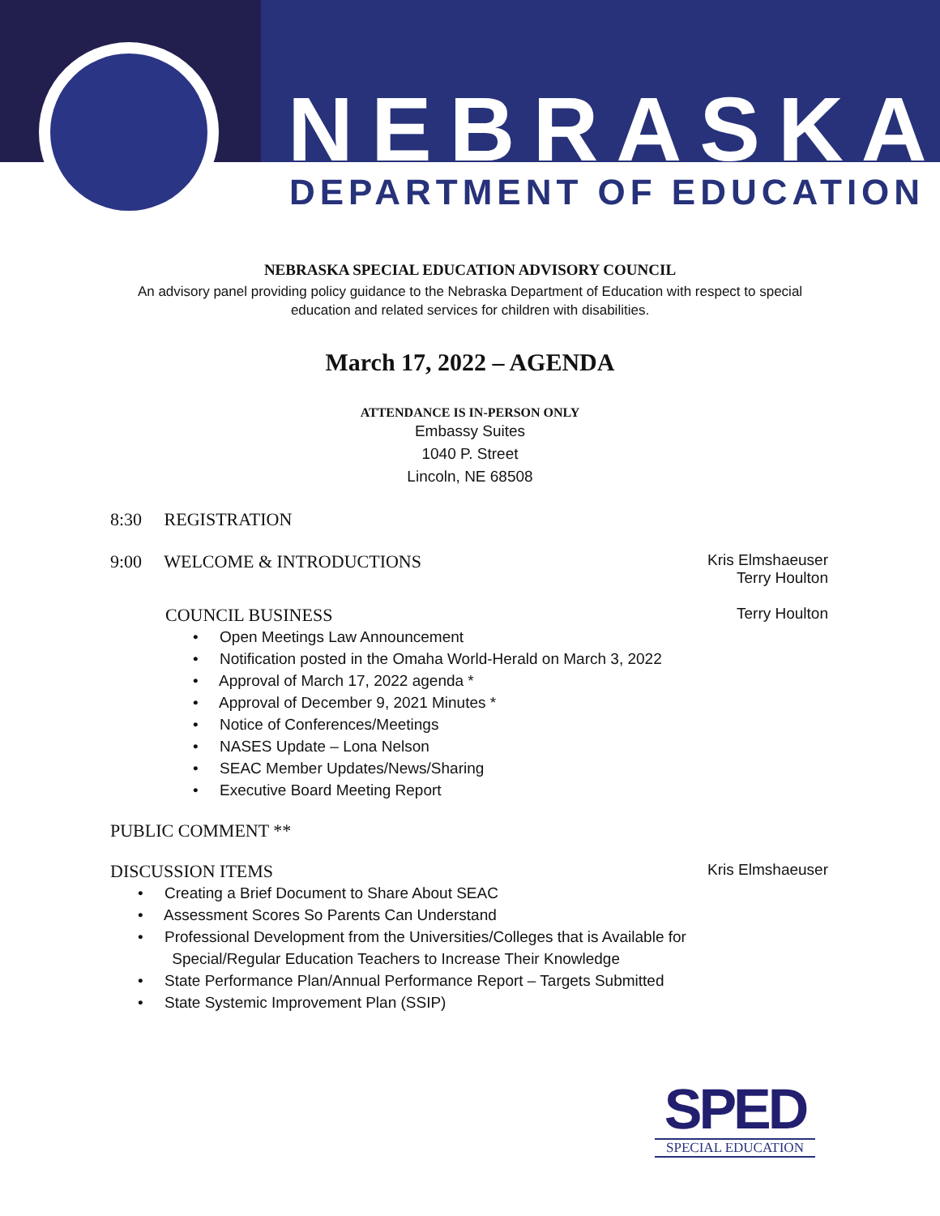NEBRASKA
DEPARTMENT OF EDUCATION
NEBRASKA SPECIAL EDUCATION ADVISORY COUNCIL
An advisory panel providing policy guidance to the Nebraska Department of Education with respect to special education and related services for children with disabilities.
March 17, 2022 – AGENDA
ATTENDANCE IS IN-PERSON ONLY
Embassy Suites
1040 P. Street
Lincoln, NE 68508
8:30 REGISTRATION
9:00 WELCOME & INTRODUCTIONS Kris Elmshaeuser
Terry Houlton
COUNCIL BUSINESS Terry Houlton
• Open Meetings Law Announcement
• Notification posted in the Omaha World-Herald on March 3, 2022
• Approval of March 17, 2022 agenda *
• Approval of December 9, 2021 Minutes *
• Notice of Conferences/Meetings
• NASES Update – Lona Nelson
• SEAC Member Updates/News/Sharing
• Executive Board Meeting Report
PUBLIC COMMENT **
DISCUSSION ITEMS Kris Elmshaeuser
• Creating a Brief Document to Share About SEAC
• Assessment Scores So Parents Can Understand
• Professional Development from the Universities/Colleges that is Available for
Special/Regular Education Teachers to Increase Their Knowledge
• State Performance Plan/Annual Performance Report – Targets Submitted
• State Systemic Improvement Plan (SSIP)
SPED
SPECIAL EDUCATION